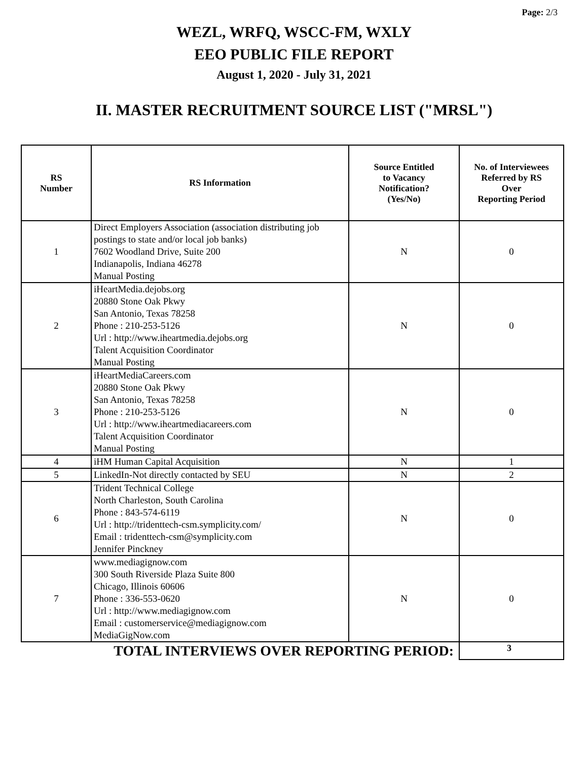Page: 2/3
WEZL, WRFQ, WSCC-FM, WXLY
EEO PUBLIC FILE REPORT
August 1, 2020 - July 31, 2021
II. MASTER RECRUITMENT SOURCE LIST ("MRSL")
| RS Number | RS Information | Source Entitled to Vacancy Notification? (Yes/No) | No. of Interviewees Referred by RS Over Reporting Period |
| --- | --- | --- | --- |
| 1 | Direct Employers Association (association distributing job postings to state and/or local job banks) 7602 Woodland Drive, Suite 200 Indianapolis, Indiana 46278 Manual Posting | N | 0 |
| 2 | iHeartMedia.dejobs.org 20880 Stone Oak Pkwy San Antonio, Texas 78258 Phone : 210-253-5126 Url : http://www.iheartmedia.dejobs.org Talent Acquisition Coordinator Manual Posting | N | 0 |
| 3 | iHeartMediaCareers.com 20880 Stone Oak Pkwy San Antonio, Texas 78258 Phone : 210-253-5126 Url : http://www.iheartmediacareers.com Talent Acquisition Coordinator Manual Posting | N | 0 |
| 4 | iHM Human Capital Acquisition | N | 1 |
| 5 | LinkedIn-Not directly contacted by SEU | N | 2 |
| 6 | Trident Technical College North Charleston, South Carolina Phone : 843-574-6119 Url : http://tridenttech-csm.symplicity.com/ Email : tridenttech-csm@symplicity.com Jennifer Pinckney | N | 0 |
| 7 | www.mediagignow.com 300 South Riverside Plaza Suite 800 Chicago, Illinois 60606 Phone : 336-553-0620 Url : http://www.mediagignow.com Email : customerservice@mediagignow.com MediaGigNow.com | N | 0 |
| TOTAL INTERVIEWS OVER REPORTING PERIOD: | | | 3 |